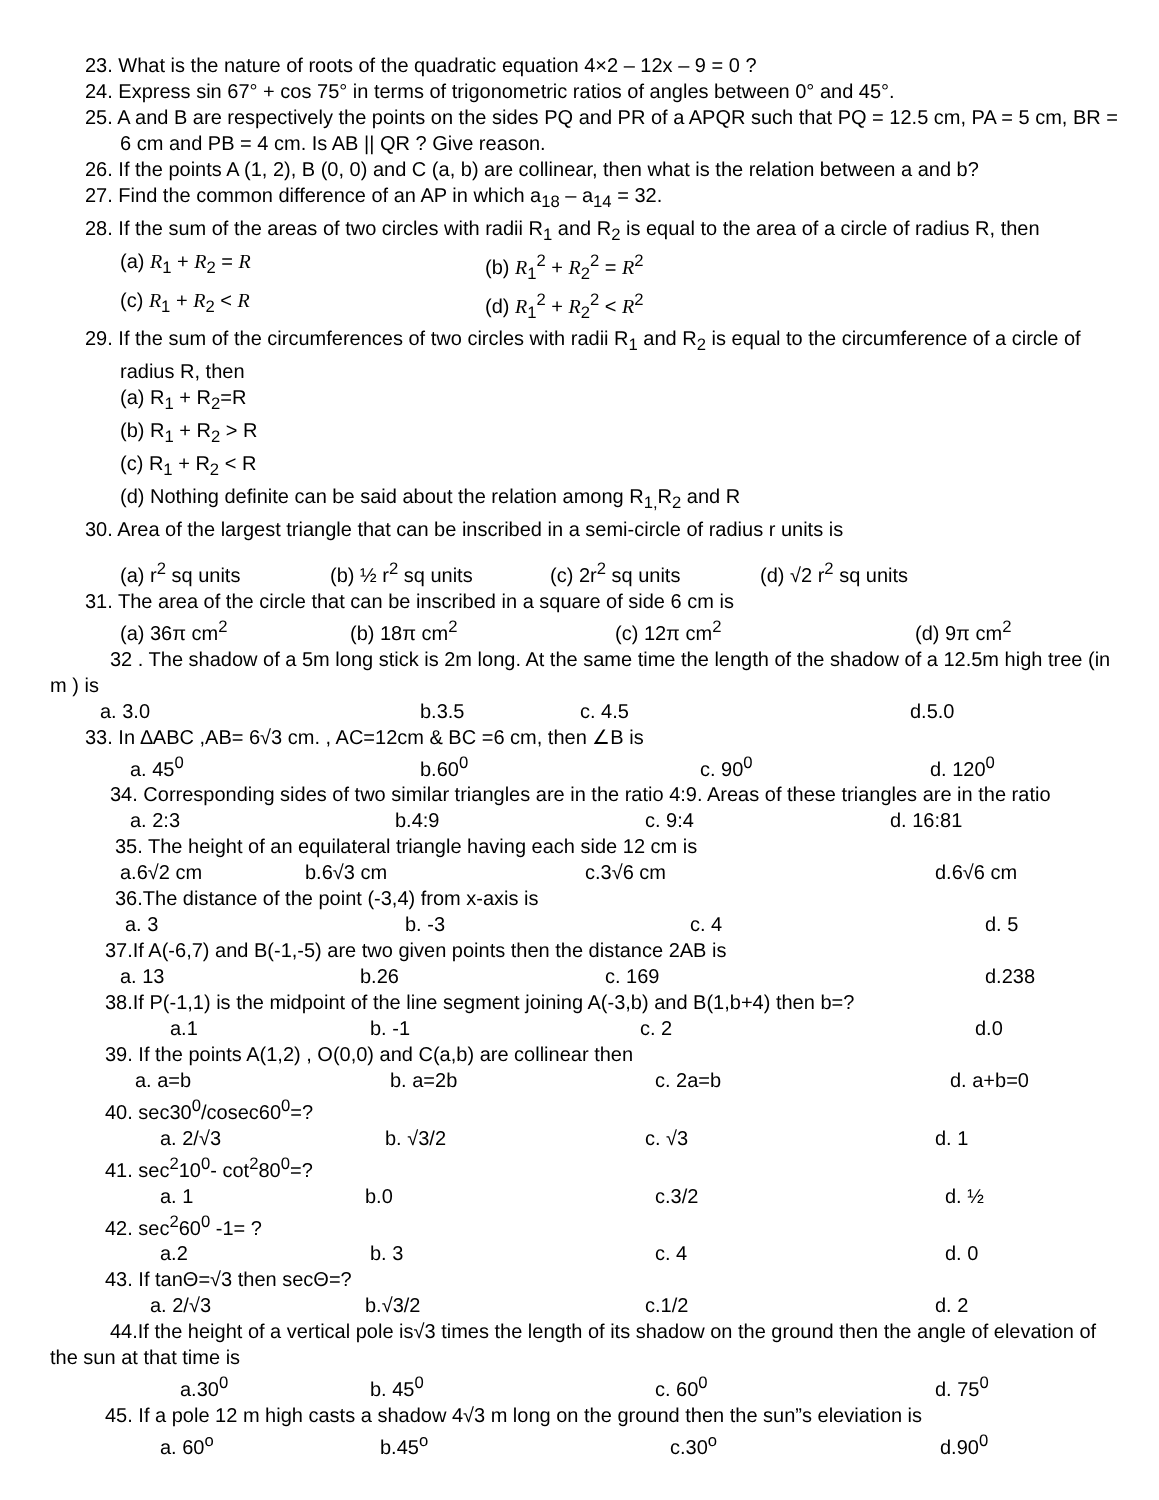23. What is the nature of roots of the quadratic equation 4×2 – 12x – 9 = 0 ?
24. Express sin 67° + cos 75° in terms of trigonometric ratios of angles between 0° and 45°.
25. A and B are respectively the points on the sides PQ and PR of a APQR such that PQ = 12.5 cm, PA = 5 cm, BR = 6 cm and PB = 4 cm. Is AB || QR ? Give reason.
26. If the points A (1, 2), B (0, 0) and C (a, b) are collinear, then what is the relation between a and b?
27. Find the common difference of an AP in which a<sub>18</sub> – a<sub>14</sub> = 32.
28. If the sum of the areas of two circles with radii R<sub>1</sub> and R<sub>2</sub> is equal to the area of a circle of radius R, then
(a) R<sub>1</sub> + R<sub>2</sub> = R (b) R<sub>1</sub><sup>2</sup> + R<sub>2</sub><sup>2</sup> = R<sup>2</sup>
(c) R<sub>1</sub> + R<sub>2</sub> < R (d) R<sub>1</sub><sup>2</sup> + R<sub>2</sub><sup>2</sup> < R<sup>2</sup>
29. If the sum of the circumferences of two circles with radii R<sub>1</sub> and R<sub>2</sub> is equal to the circumference of a circle of radius R, then
(a) R<sub>1</sub> + R<sub>2</sub>=R
(b) R<sub>1</sub> + R<sub>2</sub> > R
(c) R<sub>1</sub> + R<sub>2</sub> < R
(d) Nothing definite can be said about the relation among R<sub>1,</sub>R<sub>2</sub> and R
30. Area of the largest triangle that can be inscribed in a semi-circle of radius r units is
(a) r<sup>2</sup> sq units (b) ½ r<sup>2</sup> sq units (c) 2r<sup>2</sup> sq units (d) √2 r<sup>2</sup> sq units
31. The area of the circle that can be inscribed in a square of side 6 cm is
(a) 36π cm<sup>2</sup> (b) 18π cm<sup>2</sup> (c) 12π cm<sup>2</sup> (d) 9π cm<sup>2</sup>
32 . The shadow of a 5m long stick is 2m long. At the same time the length of the shadow of a 12.5m high tree (in m ) is
a. 3.0 b.3.5 c. 4.5 d.5.0
33. In ∆ABC ,AB= 6√3 cm. , AC=12cm & BC =6 cm, then ∠B is
a. 45<sup>0</sup> b.60<sup>0</sup> c. 90<sup>0</sup> d. 120<sup>0</sup>
34. Corresponding sides of two similar triangles are in the ratio 4:9. Areas of these triangles are in the ratio
a. 2:3 b.4:9 c. 9:4 d. 16:81
35. The height of an equilateral triangle having each side 12 cm is
a.6√2 cm b.6√3 cm c.3√6 cm d.6√6 cm
36.The distance of the point (-3,4) from x-axis is
a. 3 b. -3 c. 4 d. 5
37.If A(-6,7) and B(-1,-5) are two given points then the distance 2AB is
a. 13 b.26 c. 169 d.238
38.If P(-1,1) is the midpoint of the line segment joining A(-3,b) and B(1,b+4) then b=?
a.1 b. -1 c. 2 d.0
39. If the points A(1,2) , O(0,0) and C(a,b) are collinear then
a. a=b b. a=2b c. 2a=b d. a+b=0
40. sec30<sup>0</sup>/cosec60<sup>0</sup>=?
a. 2/√3 b. √3/2 c. √3 d. 1
41. sec<sup>2</sup>10<sup>0</sup>- cot<sup>2</sup>80<sup>0</sup>=?
a. 1 b.0 c.3/2 d. ½
42. sec<sup>2</sup>60<sup>0</sup> -1= ?
a.2 b. 3 c. 4 d. 0
43. If tanΘ=√3 then secΘ=?
a. 2/√3 b.√3/2 c.1/2 d. 2
44.If the height of a vertical pole is√3 times the length of its shadow on the ground then the angle of elevation of the sun at that time is
a.30<sup>0</sup> b. 45<sup>0</sup> c. 60<sup>0</sup> d. 75<sup>0</sup>
45. If a pole 12 m high casts a shadow 4√3 m long on the ground then the sun”s eleviation is
a. 60<sup>o</sup> b.45<sup>o</sup> c.30<sup>o</sup> d.90<sup>0</sup>